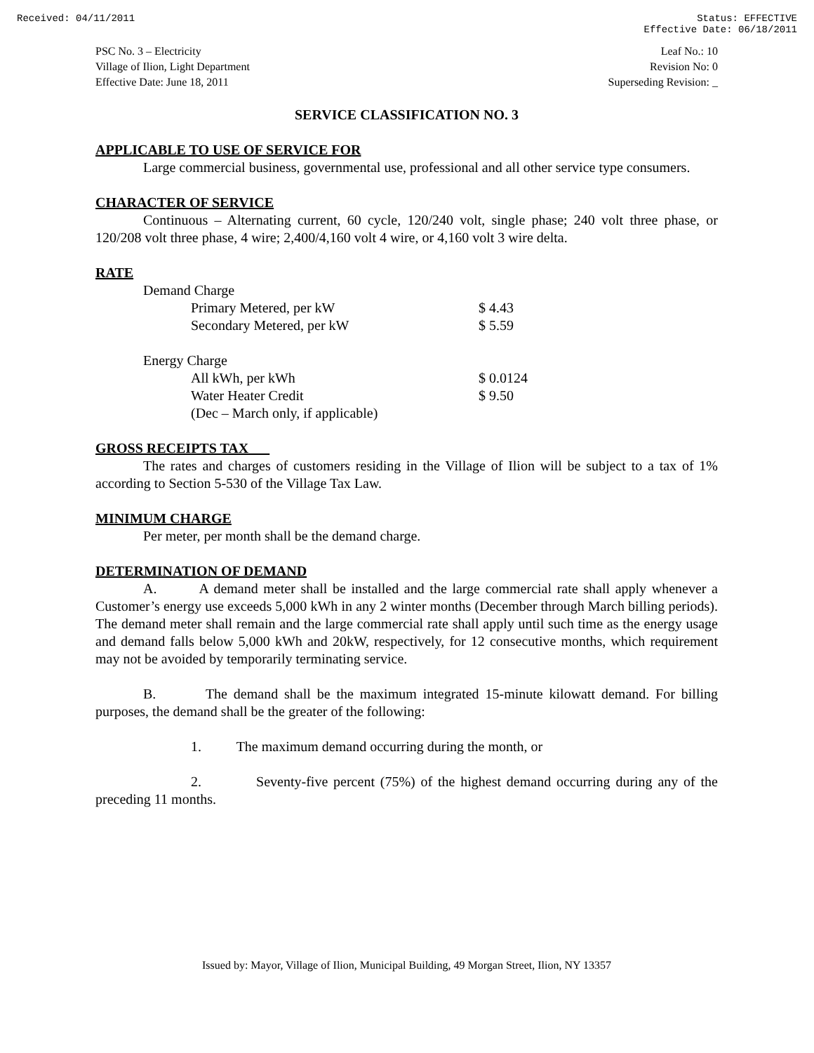Received: 04/11/2011 Status: EFFECTIVE
Effective Date: 06/18/2011
PSC No. 3 – Electricity
Village of Ilion, Light Department
Effective Date: June 18, 2011
Leaf No.: 10
Revision No: 0
Superseding Revision: _
SERVICE CLASSIFICATION NO. 3
APPLICABLE TO USE OF SERVICE FOR
Large commercial business, governmental use, professional and all other service type consumers.
CHARACTER OF SERVICE
Continuous – Alternating current, 60 cycle, 120/240 volt, single phase; 240 volt three phase, or 120/208 volt three phase, 4 wire; 2,400/4,160 volt 4 wire, or 4,160 volt 3 wire delta.
RATE
| Demand Charge | | |
| | Primary Metered, per kW | $ 4.43 |
| | Secondary Metered, per kW | $ 5.59 |
| Energy Charge | | |
| | All kWh, per kWh | $ 0.0124 |
| | Water Heater Credit | $ 9.50 |
| | (Dec – March only, if applicable) | |
GROSS RECEIPTS TAX
The rates and charges of customers residing in the Village of Ilion will be subject to a tax of 1% according to Section 5-530 of the Village Tax Law.
MINIMUM CHARGE
Per meter, per month shall be the demand charge.
DETERMINATION OF DEMAND
A. A demand meter shall be installed and the large commercial rate shall apply whenever a Customer’s energy use exceeds 5,000 kWh in any 2 winter months (December through March billing periods). The demand meter shall remain and the large commercial rate shall apply until such time as the energy usage and demand falls below 5,000 kWh and 20kW, respectively, for 12 consecutive months, which requirement may not be avoided by temporarily terminating service.
B. The demand shall be the maximum integrated 15-minute kilowatt demand. For billing purposes, the demand shall be the greater of the following:
1. The maximum demand occurring during the month, or
2. Seventy-five percent (75%) of the highest demand occurring during any of the preceding 11 months.
Issued by: Mayor, Village of Ilion, Municipal Building, 49 Morgan Street, Ilion, NY 13357